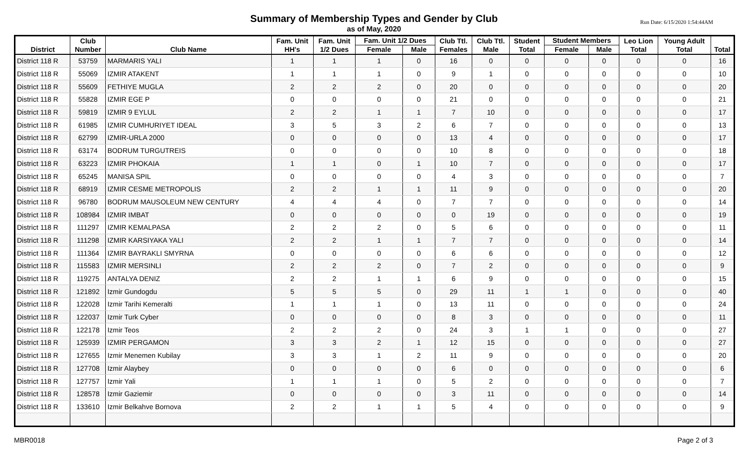Summary of Membership Types and Gender by Club
as of May, 2020
Run Date: 6/15/2020 1:54:44AM
| District | Club Number | Club Name | Fam. Unit HH's | Fam. Unit 1/2 Dues | Fam. Unit 1/2 Dues | | Club Ttl. Females | Club Ttl. Male | Student Total | Student Members | | Leo Lion Total | Young Adult Total | Total |
| --- | --- | --- | --- | --- | --- | --- | --- | --- | --- | --- | --- | --- | --- | --- |
| | | | | | Female | Male | | | | Female | Male | | | |
| District 118 R | 53759 | MARMARIS YALI | 1 | 1 | 1 | 0 | 16 | 0 | 0 | 0 | 0 | 0 | 0 | 16 |
| District 118 R | 55069 | IZMIR ATAKENT | 1 | 1 | 1 | 0 | 9 | 1 | 0 | 0 | 0 | 0 | 0 | 10 |
| District 118 R | 55609 | FETHIYE MUGLA | 2 | 2 | 2 | 0 | 20 | 0 | 0 | 0 | 0 | 0 | 0 | 20 |
| District 118 R | 55828 | IZMIR EGE P | 0 | 0 | 0 | 0 | 21 | 0 | 0 | 0 | 0 | 0 | 0 | 21 |
| District 118 R | 59819 | IZMIR 9 EYLUL | 2 | 2 | 1 | 1 | 7 | 10 | 0 | 0 | 0 | 0 | 0 | 17 |
| District 118 R | 61985 | IZMIR CUMHURIYET IDEAL | 3 | 5 | 3 | 2 | 6 | 7 | 0 | 0 | 0 | 0 | 0 | 13 |
| District 118 R | 62799 | IZMIR-URLA 2000 | 0 | 0 | 0 | 0 | 13 | 4 | 0 | 0 | 0 | 0 | 0 | 17 |
| District 118 R | 63174 | BODRUM TURGUTREIS | 0 | 0 | 0 | 0 | 10 | 8 | 0 | 0 | 0 | 0 | 0 | 18 |
| District 118 R | 63223 | IZMIR PHOKAIA | 1 | 1 | 0 | 1 | 10 | 7 | 0 | 0 | 0 | 0 | 0 | 17 |
| District 118 R | 65245 | MANISA SPIL | 0 | 0 | 0 | 0 | 4 | 3 | 0 | 0 | 0 | 0 | 0 | 7 |
| District 118 R | 68919 | IZMIR CESME METROPOLIS | 2 | 2 | 1 | 1 | 11 | 9 | 0 | 0 | 0 | 0 | 0 | 20 |
| District 118 R | 96780 | BODRUM MAUSOLEUM NEW CENTURY | 4 | 4 | 4 | 0 | 7 | 7 | 0 | 0 | 0 | 0 | 0 | 14 |
| District 118 R | 108984 | IZMIR IMBAT | 0 | 0 | 0 | 0 | 0 | 19 | 0 | 0 | 0 | 0 | 0 | 19 |
| District 118 R | 111297 | IZMIR KEMALPASA | 2 | 2 | 2 | 0 | 5 | 6 | 0 | 0 | 0 | 0 | 0 | 11 |
| District 118 R | 111298 | IZMIR KARSIYAKA YALI | 2 | 2 | 1 | 1 | 7 | 7 | 0 | 0 | 0 | 0 | 0 | 14 |
| District 118 R | 111364 | IZMIR BAYRAKLI SMYRNA | 0 | 0 | 0 | 0 | 6 | 6 | 0 | 0 | 0 | 0 | 0 | 12 |
| District 118 R | 115583 | IZMIR MERSINLI | 2 | 2 | 2 | 0 | 7 | 2 | 0 | 0 | 0 | 0 | 0 | 9 |
| District 118 R | 119275 | ANTALYA DENIZ | 2 | 2 | 1 | 1 | 6 | 9 | 0 | 0 | 0 | 0 | 0 | 15 |
| District 118 R | 121892 | Izmir Gundogdu | 5 | 5 | 5 | 0 | 29 | 11 | 1 | 1 | 0 | 0 | 0 | 40 |
| District 118 R | 122028 | Izmir Tarihi Kemeralti | 1 | 1 | 1 | 0 | 13 | 11 | 0 | 0 | 0 | 0 | 0 | 24 |
| District 118 R | 122037 | Izmir Turk Cyber | 0 | 0 | 0 | 0 | 8 | 3 | 0 | 0 | 0 | 0 | 0 | 11 |
| District 118 R | 122178 | Izmir Teos | 2 | 2 | 2 | 0 | 24 | 3 | 1 | 1 | 0 | 0 | 0 | 27 |
| District 118 R | 125939 | IZMIR PERGAMON | 3 | 3 | 2 | 1 | 12 | 15 | 0 | 0 | 0 | 0 | 0 | 27 |
| District 118 R | 127655 | Izmir Menemen Kubilay | 3 | 3 | 1 | 2 | 11 | 9 | 0 | 0 | 0 | 0 | 0 | 20 |
| District 118 R | 127708 | Izmir Alaybey | 0 | 0 | 0 | 0 | 6 | 0 | 0 | 0 | 0 | 0 | 0 | 6 |
| District 118 R | 127757 | Izmir Yali | 1 | 1 | 1 | 0 | 5 | 2 | 0 | 0 | 0 | 0 | 0 | 7 |
| District 118 R | 128578 | Izmir Gaziemir | 0 | 0 | 0 | 0 | 3 | 11 | 0 | 0 | 0 | 0 | 0 | 14 |
| District 118 R | 133610 | Izmir Belkahve Bornova | 2 | 2 | 1 | 1 | 5 | 4 | 0 | 0 | 0 | 0 | 0 | 9 |
MBR0018 Page 2 of 3